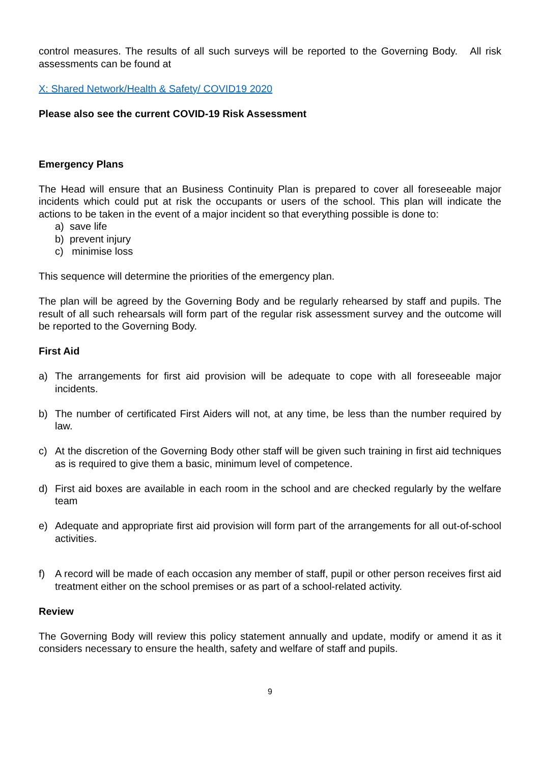control measures. The results of all such surveys will be reported to the Governing Body. All risk assessments can be found at
X: Shared Network/Health & Safety/ COVID19 2020
Please also see the current COVID-19 Risk Assessment
Emergency Plans
The Head will ensure that an Business Continuity Plan is prepared to cover all foreseeable major incidents which could put at risk the occupants or users of the school. This plan will indicate the actions to be taken in the event of a major incident so that everything possible is done to:
a) save life
b) prevent injury
c) minimise loss
This sequence will determine the priorities of the emergency plan.
The plan will be agreed by the Governing Body and be regularly rehearsed by staff and pupils. The result of all such rehearsals will form part of the regular risk assessment survey and the outcome will be reported to the Governing Body.
First Aid
a) The arrangements for first aid provision will be adequate to cope with all foreseeable major incidents.
b) The number of certificated First Aiders will not, at any time, be less than the number required by law.
c) At the discretion of the Governing Body other staff will be given such training in first aid techniques as is required to give them a basic, minimum level of competence.
d) First aid boxes are available in each room in the school and are checked regularly by the welfare team
e) Adequate and appropriate first aid provision will form part of the arrangements for all out-of-school activities.
f) A record will be made of each occasion any member of staff, pupil or other person receives first aid treatment either on the school premises or as part of a school-related activity.
Review
The Governing Body will review this policy statement annually and update, modify or amend it as it considers necessary to ensure the health, safety and welfare of staff and pupils.
9